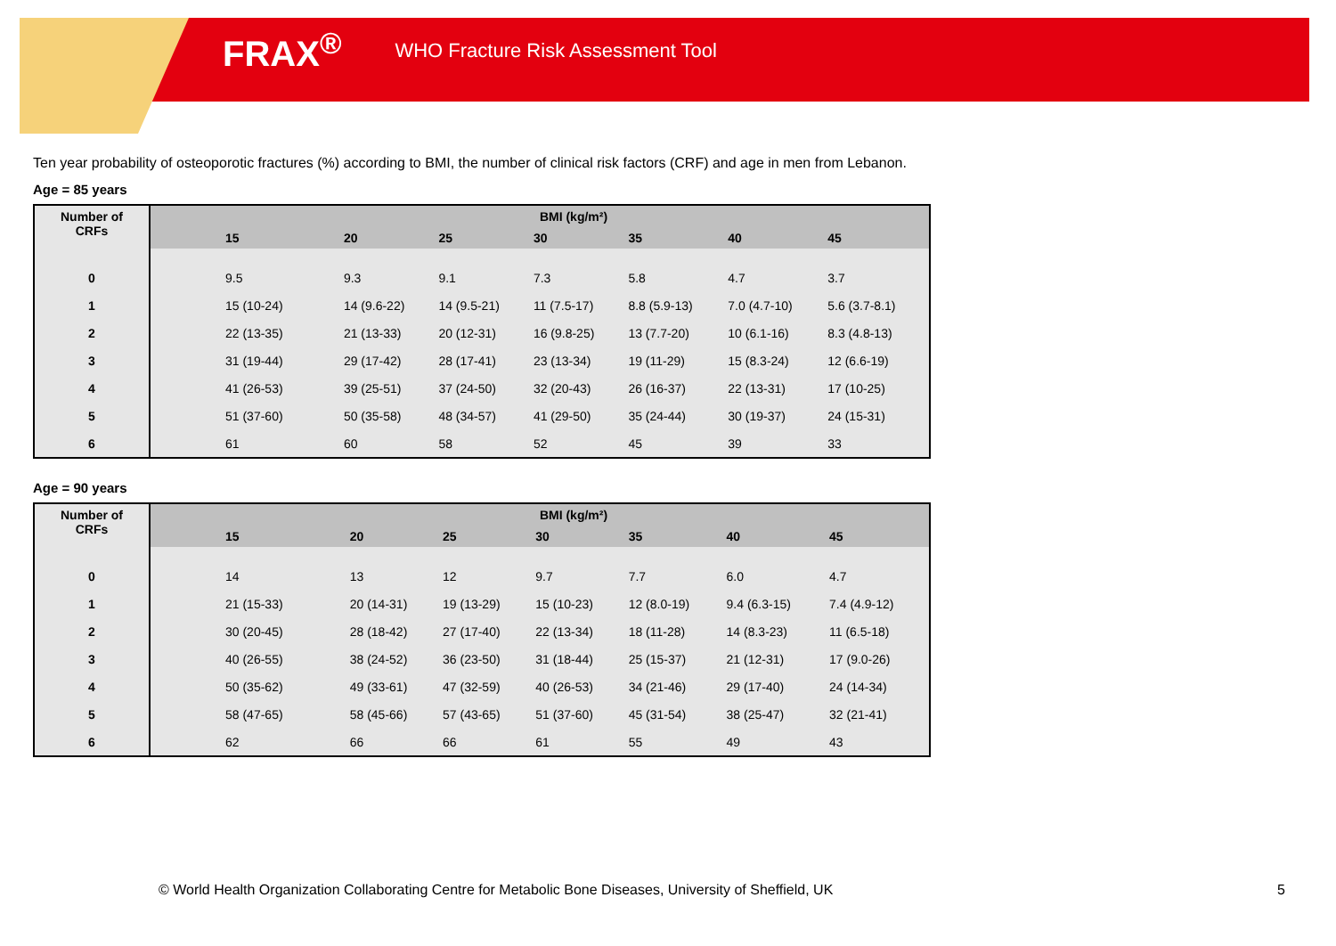FRAX<sup>®</sup> WHO Fracture Risk Assessment Tool
Ten year probability of osteoporotic fractures (%) according to BMI, the number of clinical risk factors (CRF) and age in men from Lebanon.
Age = 85 years
| Number of CRFs | BMI (kg/m²) | | | | | | |
| --- | --- | --- | --- | --- | --- | --- | --- |
| | 15 | 20 | 25 | 30 | 35 | 40 | 45 |
| 0 | 9.5 | 9.3 | 9.1 | 7.3 | 5.8 | 4.7 | 3.7 |
| 1 | 15 (10-24) | 14 (9.6-22) | 14 (9.5-21) | 11 (7.5-17) | 8.8 (5.9-13) | 7.0 (4.7-10) | 5.6 (3.7-8.1) |
| 2 | 22 (13-35) | 21 (13-33) | 20 (12-31) | 16 (9.8-25) | 13 (7.7-20) | 10 (6.1-16) | 8.3 (4.8-13) |
| 3 | 31 (19-44) | 29 (17-42) | 28 (17-41) | 23 (13-34) | 19 (11-29) | 15 (8.3-24) | 12 (6.6-19) |
| 4 | 41 (26-53) | 39 (25-51) | 37 (24-50) | 32 (20-43) | 26 (16-37) | 22 (13-31) | 17 (10-25) |
| 5 | 51 (37-60) | 50 (35-58) | 48 (34-57) | 41 (29-50) | 35 (24-44) | 30 (19-37) | 24 (15-31) |
| 6 | 61 | 60 | 58 | 52 | 45 | 39 | 33 |
Age = 90 years
| Number of CRFs | BMI (kg/m²) | | | | | | |
| --- | --- | --- | --- | --- | --- | --- | --- |
| | 15 | 20 | 25 | 30 | 35 | 40 | 45 |
| 0 | 14 | 13 | 12 | 9.7 | 7.7 | 6.0 | 4.7 |
| 1 | 21 (15-33) | 20 (14-31) | 19 (13-29) | 15 (10-23) | 12 (8.0-19) | 9.4 (6.3-15) | 7.4 (4.9-12) |
| 2 | 30 (20-45) | 28 (18-42) | 27 (17-40) | 22 (13-34) | 18 (11-28) | 14 (8.3-23) | 11 (6.5-18) |
| 3 | 40 (26-55) | 38 (24-52) | 36 (23-50) | 31 (18-44) | 25 (15-37) | 21 (12-31) | 17 (9.0-26) |
| 4 | 50 (35-62) | 49 (33-61) | 47 (32-59) | 40 (26-53) | 34 (21-46) | 29 (17-40) | 24 (14-34) |
| 5 | 58 (47-65) | 58 (45-66) | 57 (43-65) | 51 (37-60) | 45 (31-54) | 38 (25-47) | 32 (21-41) |
| 6 | 62 | 66 | 66 | 61 | 55 | 49 | 43 |
© World Health Organization Collaborating Centre for Metabolic Bone Diseases, University of Sheffield, UK
5